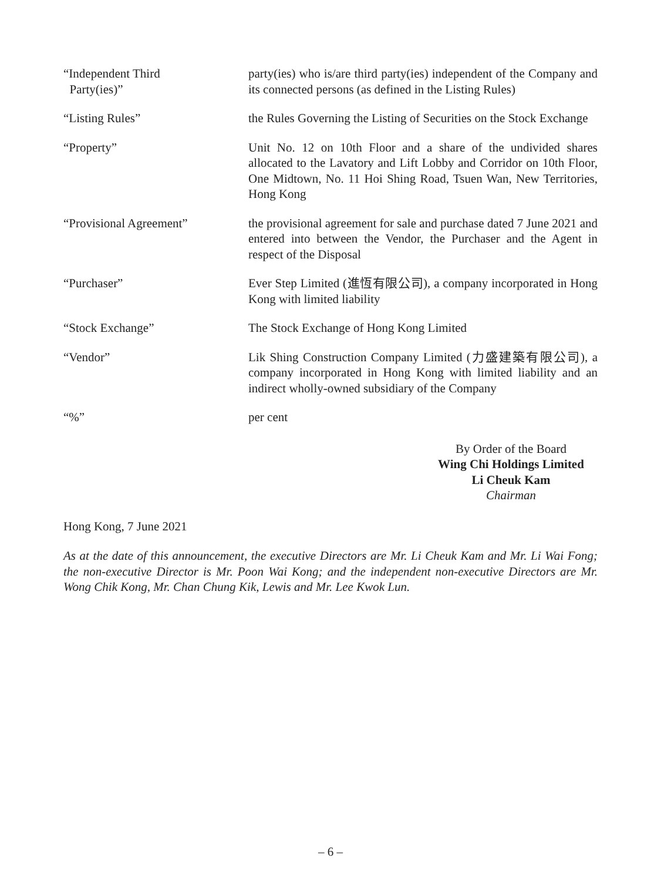| “Independent Third Party(ies)” | party(ies) who is/are third party(ies) independent of the Company and its connected persons (as defined in the Listing Rules) |
| “Listing Rules” | the Rules Governing the Listing of Securities on the Stock Exchange |
| “Property” | Unit No. 12 on 10th Floor and a share of the undivided shares allocated to the Lavatory and Lift Lobby and Corridor on 10th Floor, One Midtown, No. 11 Hoi Shing Road, Tsuen Wan, New Territories, Hong Kong |
| “Provisional Agreement” | the provisional agreement for sale and purchase dated 7 June 2021 and entered into between the Vendor, the Purchaser and the Agent in respect of the Disposal |
| “Purchaser” | Ever Step Limited (進恆有限公司), a company incorporated in Hong Kong with limited liability |
| “Stock Exchange” | The Stock Exchange of Hong Kong Limited |
| “Vendor” | Lik Shing Construction Company Limited (力盛建築有限公司), a company incorporated in Hong Kong with limited liability and an indirect wholly-owned subsidiary of the Company |
| “%” | per cent |
By Order of the Board
Wing Chi Holdings Limited
Li Cheuk Kam
Chairman
Hong Kong, 7 June 2021
As at the date of this announcement, the executive Directors are Mr. Li Cheuk Kam and Mr. Li Wai Fong; the non-executive Director is Mr. Poon Wai Kong; and the independent non-executive Directors are Mr. Wong Chik Kong, Mr. Chan Chung Kik, Lewis and Mr. Lee Kwok Lun.
– 6 –